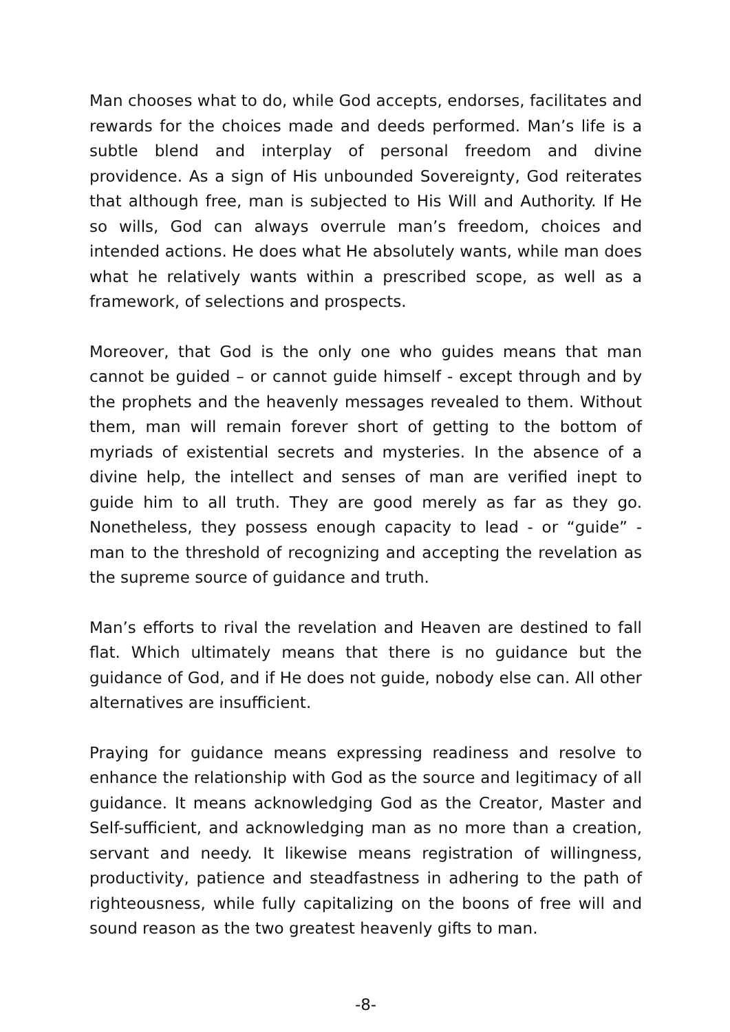Man chooses what to do, while God accepts, endorses, facilitates and rewards for the choices made and deeds performed. Man’s life is a subtle blend and interplay of personal freedom and divine providence. As a sign of His unbounded Sovereignty, God reiterates that although free, man is subjected to His Will and Authority. If He so wills, God can always overrule man’s freedom, choices and intended actions. He does what He absolutely wants, while man does what he relatively wants within a prescribed scope, as well as a framework, of selections and prospects.
Moreover, that God is the only one who guides means that man cannot be guided – or cannot guide himself - except through and by the prophets and the heavenly messages revealed to them. Without them, man will remain forever short of getting to the bottom of myriads of existential secrets and mysteries. In the absence of a divine help, the intellect and senses of man are verified inept to guide him to all truth. They are good merely as far as they go. Nonetheless, they possess enough capacity to lead - or “guide” - man to the threshold of recognizing and accepting the revelation as the supreme source of guidance and truth.
Man’s efforts to rival the revelation and Heaven are destined to fall flat. Which ultimately means that there is no guidance but the guidance of God, and if He does not guide, nobody else can. All other alternatives are insufficient.
Praying for guidance means expressing readiness and resolve to enhance the relationship with God as the source and legitimacy of all guidance. It means acknowledging God as the Creator, Master and Self-sufficient, and acknowledging man as no more than a creation, servant and needy. It likewise means registration of willingness, productivity, patience and steadfastness in adhering to the path of righteousness, while fully capitalizing on the boons of free will and sound reason as the two greatest heavenly gifts to man.
-8-